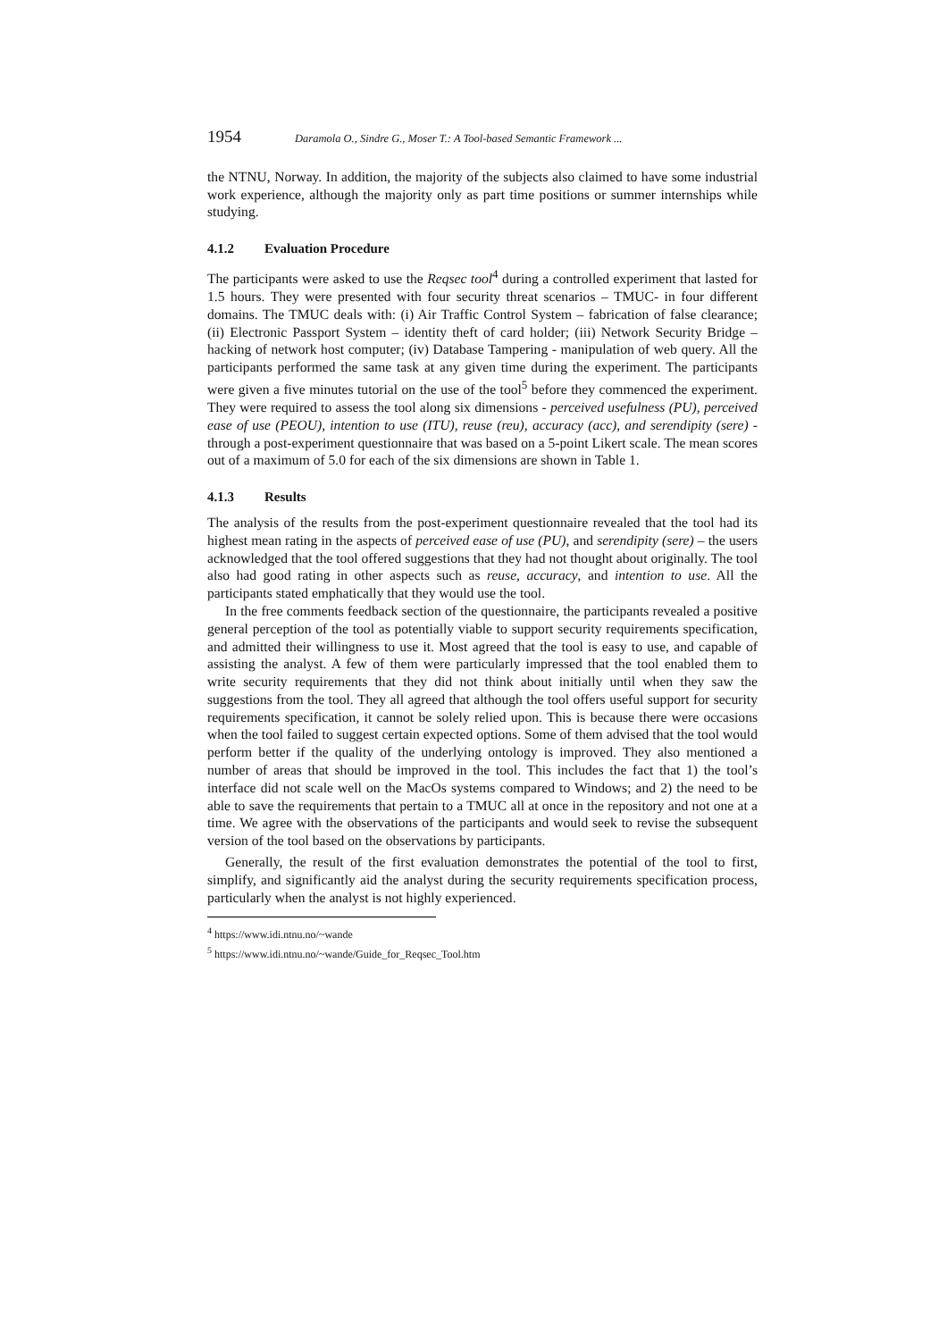1954 Daramola O., Sindre G., Moser T.: A Tool-based Semantic Framework ...
the NTNU, Norway. In addition, the majority of the subjects also claimed to have some industrial work experience, although the majority only as part time positions or summer internships while studying.
4.1.2 Evaluation Procedure
The participants were asked to use the Reqsec tool<sup>4</sup> during a controlled experiment that lasted for 1.5 hours. They were presented with four security threat scenarios – TMUC- in four different domains. The TMUC deals with: (i) Air Traffic Control System – fabrication of false clearance; (ii) Electronic Passport System – identity theft of card holder; (iii) Network Security Bridge – hacking of network host computer; (iv) Database Tampering - manipulation of web query. All the participants performed the same task at any given time during the experiment. The participants were given a five minutes tutorial on the use of the tool<sup>5</sup> before they commenced the experiment. They were required to assess the tool along six dimensions - perceived usefulness (PU), perceived ease of use (PEOU), intention to use (ITU), reuse (reu), accuracy (acc), and serendipity (sere) - through a post-experiment questionnaire that was based on a 5-point Likert scale. The mean scores out of a maximum of 5.0 for each of the six dimensions are shown in Table 1.
4.1.3 Results
The analysis of the results from the post-experiment questionnaire revealed that the tool had its highest mean rating in the aspects of perceived ease of use (PU), and serendipity (sere) – the users acknowledged that the tool offered suggestions that they had not thought about originally. The tool also had good rating in other aspects such as reuse, accuracy, and intention to use. All the participants stated emphatically that they would use the tool.
In the free comments feedback section of the questionnaire, the participants revealed a positive general perception of the tool as potentially viable to support security requirements specification, and admitted their willingness to use it. Most agreed that the tool is easy to use, and capable of assisting the analyst. A few of them were particularly impressed that the tool enabled them to write security requirements that they did not think about initially until when they saw the suggestions from the tool. They all agreed that although the tool offers useful support for security requirements specification, it cannot be solely relied upon. This is because there were occasions when the tool failed to suggest certain expected options. Some of them advised that the tool would perform better if the quality of the underlying ontology is improved. They also mentioned a number of areas that should be improved in the tool. This includes the fact that 1) the tool’s interface did not scale well on the MacOs systems compared to Windows; and 2) the need to be able to save the requirements that pertain to a TMUC all at once in the repository and not one at a time. We agree with the observations of the participants and would seek to revise the subsequent version of the tool based on the observations by participants.
Generally, the result of the first evaluation demonstrates the potential of the tool to first, simplify, and significantly aid the analyst during the security requirements specification process, particularly when the analyst is not highly experienced.
<sup>4</sup> https://www.idi.ntnu.no/~wande
<sup>5</sup> https://www.idi.ntnu.no/~wande/Guide_for_Reqsec_Tool.htm